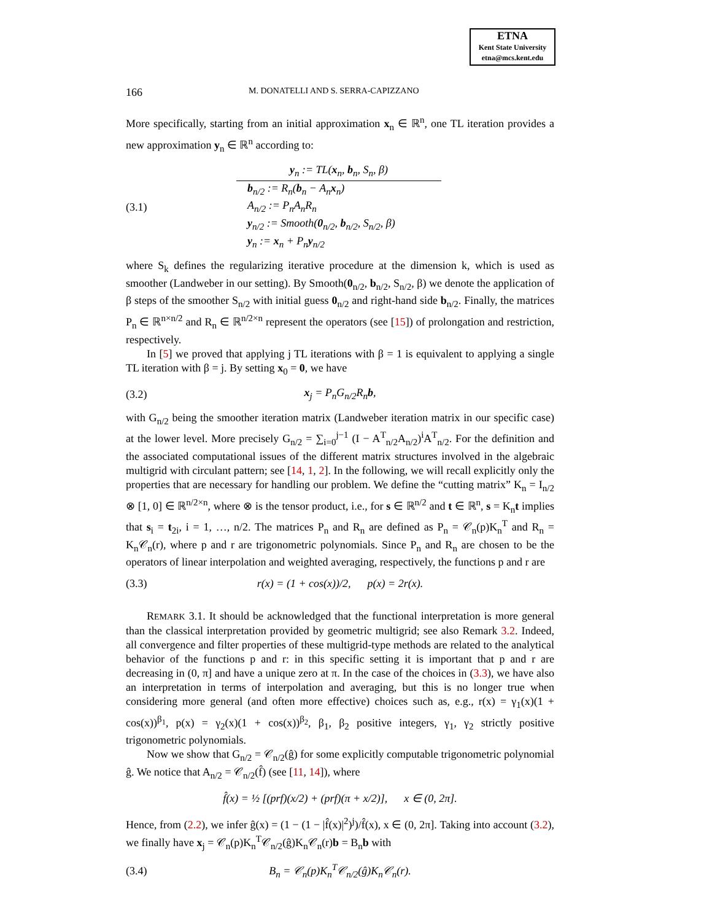ETNA
Kent State University
etna@mcs.kent.edu
166 M. DONATELLI AND S. SERRA-CAPIZZANO
More specifically, starting from an initial approximation x<sub>n</sub> ∈ ℝ<sup>n</sup>, one TL iteration provides a new approximation y<sub>n</sub> ∈ ℝ<sup>n</sup> according to:
(3.1)
y<sub>n</sub> := TL(x<sub>n</sub>, b<sub>n</sub>, S<sub>n</sub>, β)
b<sub>n/2</sub> := R<sub>n</sub>(b<sub>n</sub> − A<sub>n</sub>x<sub>n</sub>)
A<sub>n/2</sub> := P<sub>n</sub>A<sub>n</sub>R<sub>n</sub>
y<sub>n/2</sub> := Smooth(0<sub>n/2</sub>, b<sub>n/2</sub>, S<sub>n/2</sub>, β)
y<sub>n</sub> := x<sub>n</sub> + P<sub>n</sub>y<sub>n/2</sub>
where S<sub>k</sub> defines the regularizing iterative procedure at the dimension k, which is used as smoother (Landweber in our setting). By Smooth(0<sub>n/2</sub>, b<sub>n/2</sub>, S<sub>n/2</sub>, β) we denote the application of β steps of the smoother S<sub>n/2</sub> with initial guess 0<sub>n/2</sub> and right-hand side b<sub>n/2</sub>. Finally, the matrices P<sub>n</sub> ∈ ℝ<sup>n×n/2</sup> and R<sub>n</sub> ∈ ℝ<sup>n/2×n</sup> represent the operators (see [15]) of prolongation and restriction, respectively.
In [5] we proved that applying j TL iterations with β = 1 is equivalent to applying a single TL iteration with β = j. By setting x<sub>0</sub> = 0, we have
(3.2) x<sub>j</sub> = P<sub>n</sub>G<sub>n/2</sub>R<sub>n</sub>b,
with G<sub>n/2</sub> being the smoother iteration matrix (Landweber iteration matrix in our specific case) at the lower level. More precisely G<sub>n/2</sub> = ∑<sub>i=0</sub><sup>j−1</sup> (I − A<sup>T</sup><sub>n/2</sub>A<sub>n/2</sub>)<sup>i</sup>A<sup>T</sup><sub>n/2</sub>. For the definition and the associated computational issues of the different matrix structures involved in the algebraic multigrid with circulant pattern; see [14, 1, 2]. In the following, we will recall explicitly only the properties that are necessary for handling our problem. We define the “cutting matrix” K<sub>n</sub> = I<sub>n/2</sub> ⊗ [1, 0] ∈ ℝ<sup>n/2×n</sup>, where ⊗ is the tensor product, i.e., for s ∈ ℝ<sup>n/2</sup> and t ∈ ℝ<sup>n</sup>, s = K<sub>n</sub>t implies that s<sub>i</sub> = t<sub>2i</sub>, i = 1, …, n/2. The matrices P<sub>n</sub> and R<sub>n</sub> are defined as P<sub>n</sub> = 𝒞<sub>n</sub>(p)K<sub>n</sub><sup>T</sup> and R<sub>n</sub> = K<sub>n</sub>𝒞<sub>n</sub>(r), where p and r are trigonometric polynomials. Since P<sub>n</sub> and R<sub>n</sub> are chosen to be the operators of linear interpolation and weighted averaging, respectively, the functions p and r are
(3.3) r(x) = (1 + cos(x))/2, p(x) = 2r(x).
REMARK 3.1. It should be acknowledged that the functional interpretation is more general than the classical interpretation provided by geometric multigrid; see also Remark 3.2. Indeed, all convergence and filter properties of these multigrid-type methods are related to the analytical behavior of the functions p and r: in this specific setting it is important that p and r are decreasing in (0, π] and have a unique zero at π. In the case of the choices in (3.3), we have also an interpretation in terms of interpolation and averaging, but this is no longer true when considering more general (and often more effective) choices such as, e.g., r(x) = γ<sub>1</sub>(x)(1 + cos(x))<sup>β<sub>1</sub></sup>, p(x) = γ<sub>2</sub>(x)(1 + cos(x))<sup>β<sub>2</sub></sup>, β<sub>1</sub>, β<sub>2</sub> positive integers, γ<sub>1</sub>, γ<sub>2</sub> strictly positive trigonometric polynomials.
Now we show that G<sub>n/2</sub> = 𝒞<sub>n/2</sub>(ĝ) for some explicitly computable trigonometric polynomial ĝ. We notice that A<sub>n/2</sub> = 𝒞<sub>n/2</sub>(f̂) (see [11, 14]), where
f̂(x) = ½ [(prf)(x/2) + (prf)(π + x/2)], x ∈ (0, 2π].
Hence, from (2.2), we infer ĝ(x) = (1 − (1 − |f̂(x)|<sup>2</sup>)<sup>j</sup>)/f̂(x), x ∈ (0, 2π]. Taking into account (3.2), we finally have x<sub>j</sub> = 𝒞<sub>n</sub>(p)K<sub>n</sub><sup>T</sup>𝒞<sub>n/2</sub>(ĝ)K<sub>n</sub>𝒞<sub>n</sub>(r)b = B<sub>n</sub>b with
(3.4) B<sub>n</sub> = 𝒞<sub>n</sub>(p)K<sub>n</sub><sup>T</sup>𝒞<sub>n/2</sub>(ĝ)K<sub>n</sub>𝒞<sub>n</sub>(r).